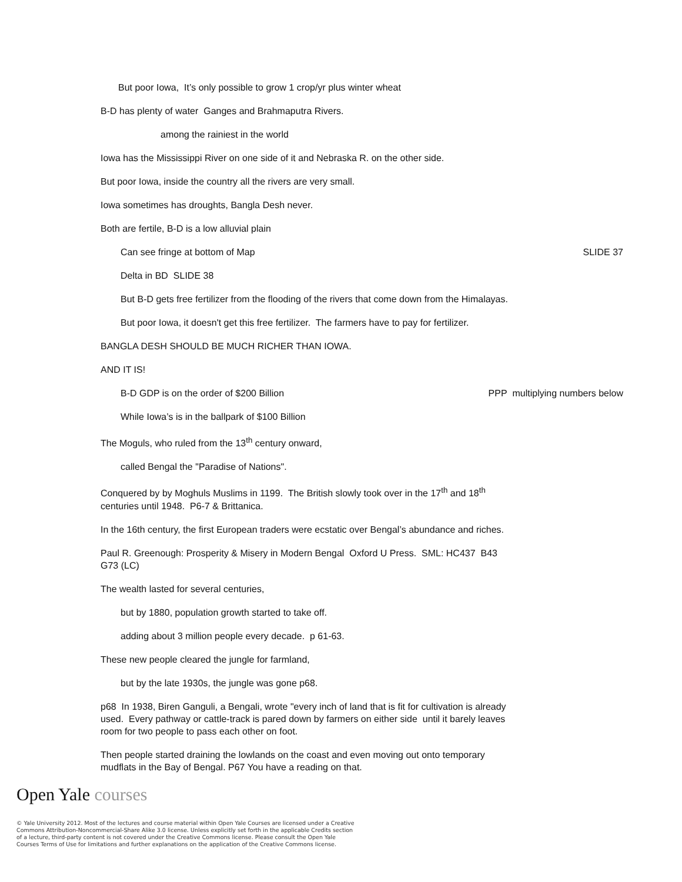But poor Iowa, It’s only possible to grow 1 crop/yr plus winter wheat
B-D has plenty of water Ganges and Brahmaputra Rivers.
among the rainiest in the world
Iowa has the Mississippi River on one side of it and Nebraska R. on the other side.
But poor Iowa, inside the country all the rivers are very small.
Iowa sometimes has droughts, Bangla Desh never.
Both are fertile, B-D is a low alluvial plain
Can see fringe at bottom of Map SLIDE 37
Delta in BD SLIDE 38
But B-D gets free fertilizer from the flooding of the rivers that come down from the Himalayas.
But poor Iowa, it doesn't get this free fertilizer. The farmers have to pay for fertilizer.
BANGLA DESH SHOULD BE MUCH RICHER THAN IOWA.
AND IT IS!
B-D GDP is on the order of $200 Billion PPP multiplying numbers below
While Iowa’s is in the ballpark of $100 Billion
The Moguls, who ruled from the 13<sup>th</sup> century onward,
called Bengal the "Paradise of Nations".
Conquered by by Moghuls Muslims in 1199. The British slowly took over in the 17<sup>th</sup> and 18<sup>th</sup>
centuries until 1948. P6-7 & Brittanica.
In the 16th century, the first European traders were ecstatic over Bengal’s abundance and riches.
Paul R. Greenough: Prosperity & Misery in Modern Bengal Oxford U Press. SML: HC437 B43
G73 (LC)
The wealth lasted for several centuries,
but by 1880, population growth started to take off.
adding about 3 million people every decade. p 61-63.
These new people cleared the jungle for farmland,
but by the late 1930s, the jungle was gone p68.
p68 In 1938, Biren Ganguli, a Bengali, wrote "every inch of land that is fit for cultivation is already
used. Every pathway or cattle-track is pared down by farmers on either side until it barely leaves
room for two people to pass each other on foot.
Then people started draining the lowlands on the coast and even moving out onto temporary
mudflats in the Bay of Bengal. P67 You have a reading on that.
Open Yale courses
© Yale University 2012. Most of the lectures and course material within Open Yale Courses are licensed under a Creative Commons Attribution-Noncommercial-Share Alike 3.0 license. Unless explicitly set forth in the applicable Credits section of a lecture, third-party content is not covered under the Creative Commons license. Please consult the Open Yale Courses Terms of Use for limitations and further explanations on the application of the Creative Commons license.